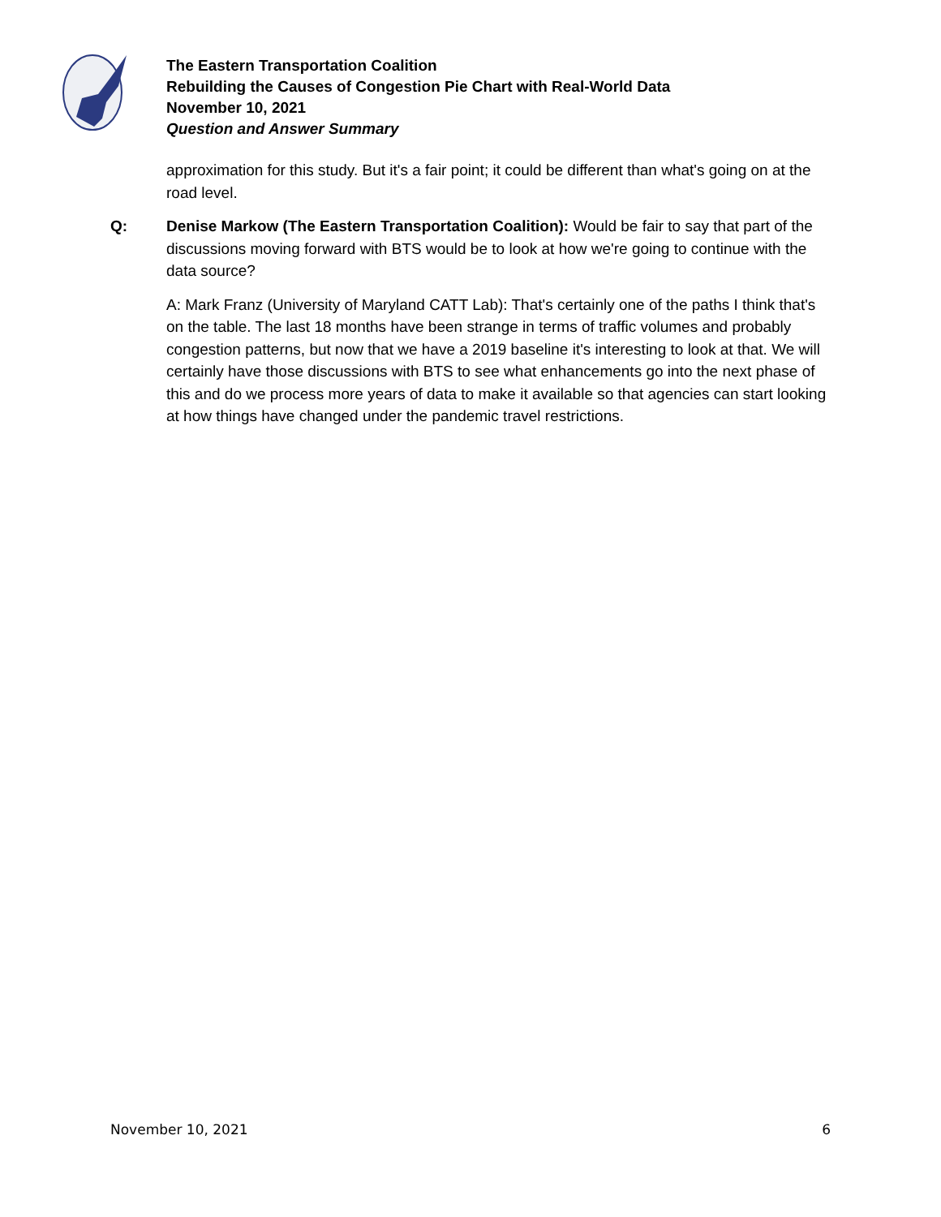The Eastern Transportation Coalition
Rebuilding the Causes of Congestion Pie Chart with Real-World Data
November 10, 2021
Question and Answer Summary
approximation for this study. But it's a fair point; it could be different than what's going on at the road level.
Q: Denise Markow (The Eastern Transportation Coalition): Would be fair to say that part of the discussions moving forward with BTS would be to look at how we're going to continue with the data source?
A: Mark Franz (University of Maryland CATT Lab): That's certainly one of the paths I think that's on the table. The last 18 months have been strange in terms of traffic volumes and probably congestion patterns, but now that we have a 2019 baseline it's interesting to look at that. We will certainly have those discussions with BTS to see what enhancements go into the next phase of this and do we process more years of data to make it available so that agencies can start looking at how things have changed under the pandemic travel restrictions.
November 10, 2021 6